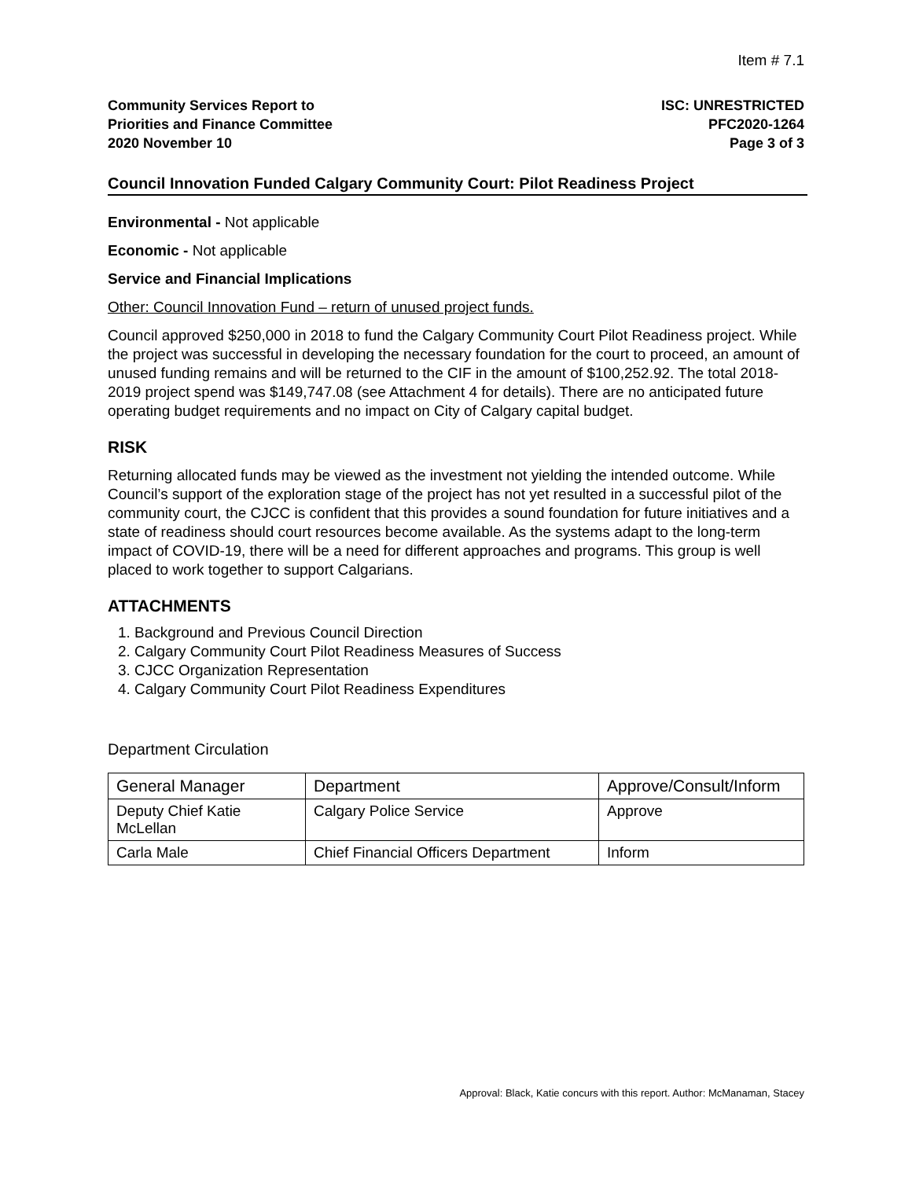Item # 7.1
Community Services Report to
Priorities and Finance Committee
2020 November 10
ISC: UNRESTRICTED
PFC2020-1264
Page 3 of 3
Council Innovation Funded Calgary Community Court: Pilot Readiness Project
Environmental - Not applicable
Economic - Not applicable
Service and Financial Implications
Other: Council Innovation Fund – return of unused project funds.
Council approved $250,000 in 2018 to fund the Calgary Community Court Pilot Readiness project. While the project was successful in developing the necessary foundation for the court to proceed, an amount of unused funding remains and will be returned to the CIF in the amount of $100,252.92. The total 2018-2019 project spend was $149,747.08 (see Attachment 4 for details). There are no anticipated future operating budget requirements and no impact on City of Calgary capital budget.
RISK
Returning allocated funds may be viewed as the investment not yielding the intended outcome. While Council’s support of the exploration stage of the project has not yet resulted in a successful pilot of the community court, the CJCC is confident that this provides a sound foundation for future initiatives and a state of readiness should court resources become available. As the systems adapt to the long-term impact of COVID-19, there will be a need for different approaches and programs. This group is well placed to work together to support Calgarians.
ATTACHMENTS
1. Background and Previous Council Direction
2. Calgary Community Court Pilot Readiness Measures of Success
3. CJCC Organization Representation
4. Calgary Community Court Pilot Readiness Expenditures
Department Circulation
| General Manager | Department | Approve/Consult/Inform |
| Deputy Chief Katie McLellan | Calgary Police Service | Approve |
| Carla Male | Chief Financial Officers Department | Inform |
Approval: Black, Katie concurs with this report. Author: McManaman, Stacey